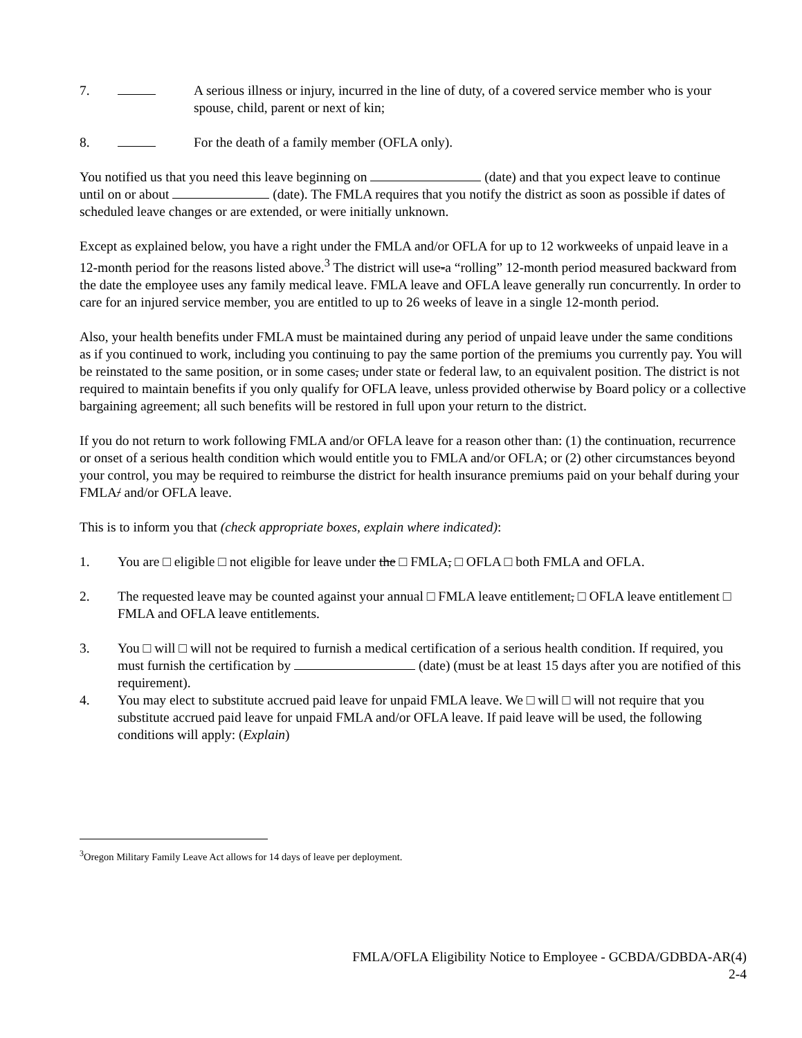7. A serious illness or injury, incurred in the line of duty, of a covered service member who is your spouse, child, parent or next of kin;
8. For the death of a family member (OFLA only).
You notified us that you need this leave beginning on (date) and that you expect leave to continue until on or about (date). The FMLA requires that you notify the district as soon as possible if dates of scheduled leave changes or are extended, or were initially unknown.
Except as explained below, you have a right under the FMLA and/or OFLA for up to 12 workweeks of unpaid leave in a 12-month period for the reasons listed above.<sup>3</sup> The district will use-a “rolling” 12-month period measured backward from the date the employee uses any family medical leave. FMLA leave and OFLA leave generally run concurrently. In order to care for an injured service member, you are entitled to up to 26 weeks of leave in a single 12-month period.
Also, your health benefits under FMLA must be maintained during any period of unpaid leave under the same conditions as if you continued to work, including you continuing to pay the same portion of the premiums you currently pay. You will be reinstated to the same position, or in some cases, under state or federal law, to an equivalent position. The district is not required to maintain benefits if you only qualify for OFLA leave, unless provided otherwise by Board policy or a collective bargaining agreement; all such benefits will be restored in full upon your return to the district.
If you do not return to work following FMLA and/or OFLA leave for a reason other than: (1) the continuation, recurrence or onset of a serious health condition which would entitle you to FMLA and/or OFLA; or (2) other circumstances beyond your control, you may be required to reimburse the district for health insurance premiums paid on your behalf during your FMLA/ and/or OFLA leave.
This is to inform you that (check appropriate boxes, explain where indicated):
1. You are □ eligible □ not eligible for leave under the □ FMLA, □ OFLA □ both FMLA and OFLA.
2. The requested leave may be counted against your annual □ FMLA leave entitlement, □ OFLA leave entitlement □ FMLA and OFLA leave entitlements.
3. You □ will □ will not be required to furnish a medical certification of a serious health condition. If required, you must furnish the certification by (date) (must be at least 15 days after you are notified of this requirement).
4. You may elect to substitute accrued paid leave for unpaid FMLA leave. We □ will □ will not require that you substitute accrued paid leave for unpaid FMLA and/or OFLA leave. If paid leave will be used, the following conditions will apply: (Explain)
<sup>3</sup> Oregon Military Family Leave Act allows for 14 days of leave per deployment.
FMLA/OFLA Eligibility Notice to Employee - GCBDA/GDBDA-AR(4)
2-4